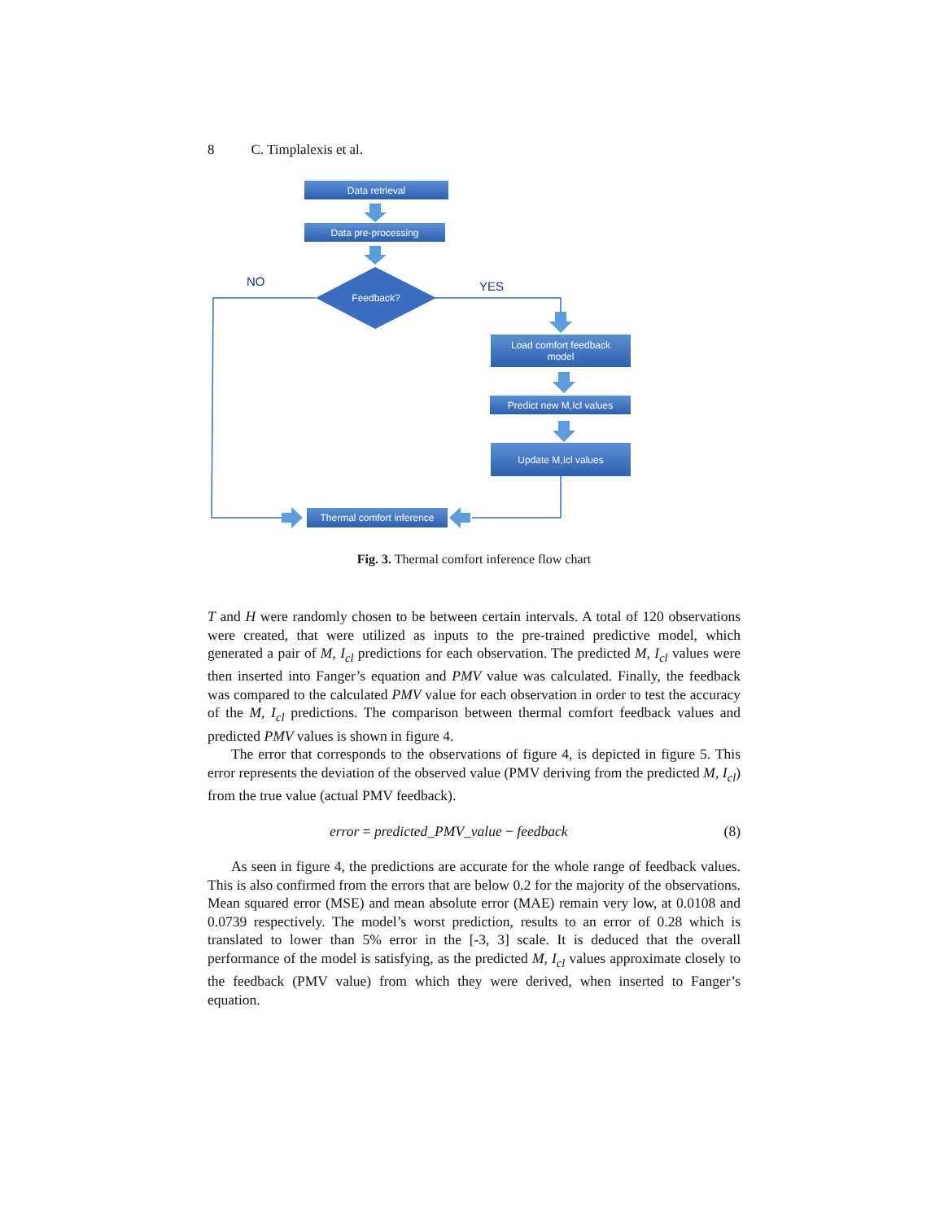8 C. Timplalexis et al.
Data retrieval
Data pre-processing
Feedback?
NO YES
Load comfort feedback
model
Predict new M,Icl values
Update M,Icl values
Thermal comfort inference
Fig. 3. Thermal comfort inference flow chart
T and H were randomly chosen to be between certain intervals. A total of 120 observations were created, that were utilized as inputs to the pre-trained predictive model, which generated a pair of M, I<sub>cl</sub> predictions for each observation. The predicted M, I<sub>cl</sub> values were then inserted into Fanger’s equation and PMV value was calculated. Finally, the feedback was compared to the calculated PMV value for each observation in order to test the accuracy of the M, I<sub>cl</sub> predictions. The comparison between thermal comfort feedback values and predicted PMV values is shown in figure 4.
The error that corresponds to the observations of figure 4, is depicted in figure 5. This error represents the deviation of the observed value (PMV deriving from the predicted M, I<sub>cl</sub>) from the true value (actual PMV feedback).
error = predicted_PMV_value − feedback (8)
As seen in figure 4, the predictions are accurate for the whole range of feedback values. This is also confirmed from the errors that are below 0.2 for the majority of the observations. Mean squared error (MSE) and mean absolute error (MAE) remain very low, at 0.0108 and 0.0739 respectively. The model’s worst prediction, results to an error of 0.28 which is translated to lower than 5% error in the [-3, 3] scale. It is deduced that the overall performance of the model is satisfying, as the predicted M, I<sub>cl</sub> values approximate closely to the feedback (PMV value) from which they were derived, when inserted to Fanger’s equation.